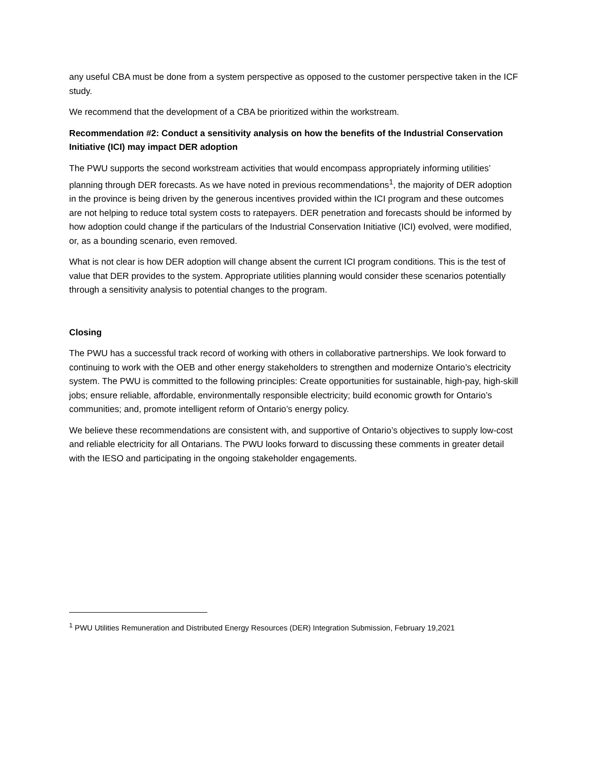any useful CBA must be done from a system perspective as opposed to the customer perspective taken in the ICF study.
We recommend that the development of a CBA be prioritized within the workstream.
Recommendation #2: Conduct a sensitivity analysis on how the benefits of the Industrial Conservation Initiative (ICI) may impact DER adoption
The PWU supports the second workstream activities that would encompass appropriately informing utilities’ planning through DER forecasts. As we have noted in previous recommendations<sup>1</sup>, the majority of DER adoption in the province is being driven by the generous incentives provided within the ICI program and these outcomes are not helping to reduce total system costs to ratepayers. DER penetration and forecasts should be informed by how adoption could change if the particulars of the Industrial Conservation Initiative (ICI) evolved, were modified, or, as a bounding scenario, even removed.
What is not clear is how DER adoption will change absent the current ICI program conditions. This is the test of value that DER provides to the system. Appropriate utilities planning would consider these scenarios potentially through a sensitivity analysis to potential changes to the program.
Closing
The PWU has a successful track record of working with others in collaborative partnerships. We look forward to continuing to work with the OEB and other energy stakeholders to strengthen and modernize Ontario’s electricity system. The PWU is committed to the following principles: Create opportunities for sustainable, high-pay, high-skill jobs; ensure reliable, affordable, environmentally responsible electricity; build economic growth for Ontario’s communities; and, promote intelligent reform of Ontario’s energy policy.
We believe these recommendations are consistent with, and supportive of Ontario’s objectives to supply low-cost and reliable electricity for all Ontarians. The PWU looks forward to discussing these comments in greater detail with the IESO and participating in the ongoing stakeholder engagements.
<sup>1</sup> PWU Utilities Remuneration and Distributed Energy Resources (DER) Integration Submission, February 19,2021